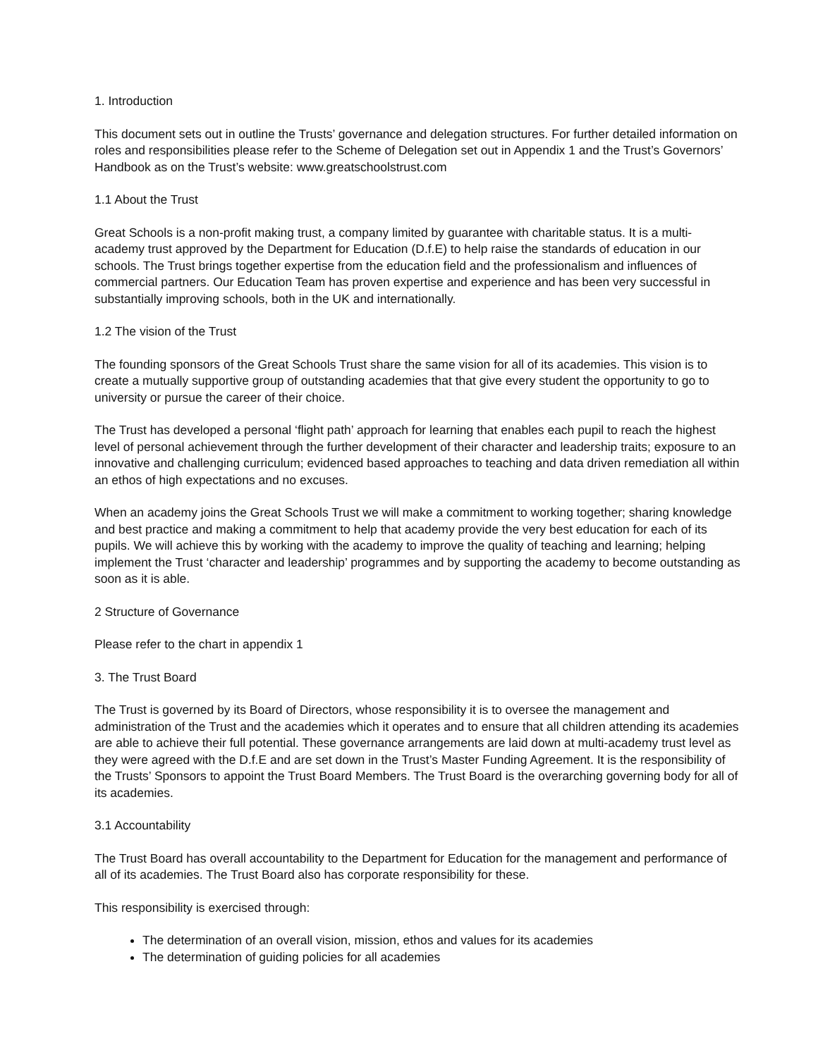1. Introduction
This document sets out in outline the Trusts’ governance and delegation structures. For further detailed information on roles and responsibilities please refer to the Scheme of Delegation set out in Appendix 1 and the Trust’s Governors’ Handbook as on the Trust’s website: www.greatschoolstrust.com
1.1 About the Trust
Great Schools is a non-profit making trust, a company limited by guarantee with charitable status. It is a multi-academy trust approved by the Department for Education (D.f.E) to help raise the standards of education in our schools. The Trust brings together expertise from the education field and the professionalism and influences of commercial partners. Our Education Team has proven expertise and experience and has been very successful in substantially improving schools, both in the UK and internationally.
1.2 The vision of the Trust
The founding sponsors of the Great Schools Trust share the same vision for all of its academies. This vision is to create a mutually supportive group of outstanding academies that that give every student the opportunity to go to university or pursue the career of their choice.
The Trust has developed a personal ‘flight path’ approach for learning that enables each pupil to reach the highest level of personal achievement through the further development of their character and leadership traits; exposure to an innovative and challenging curriculum; evidenced based approaches to teaching and data driven remediation all within an ethos of high expectations and no excuses.
When an academy joins the Great Schools Trust we will make a commitment to working together; sharing knowledge and best practice and making a commitment to help that academy provide the very best education for each of its pupils. We will achieve this by working with the academy to improve the quality of teaching and learning; helping implement the Trust ‘character and leadership’ programmes and by supporting the academy to become outstanding as soon as it is able.
2 Structure of Governance
Please refer to the chart in appendix 1
3. The Trust Board
The Trust is governed by its Board of Directors, whose responsibility it is to oversee the management and administration of the Trust and the academies which it operates and to ensure that all children attending its academies are able to achieve their full potential. These governance arrangements are laid down at multi-academy trust level as they were agreed with the D.f.E and are set down in the Trust’s Master Funding Agreement. It is the responsibility of the Trusts’ Sponsors to appoint the Trust Board Members. The Trust Board is the overarching governing body for all of its academies.
3.1 Accountability
The Trust Board has overall accountability to the Department for Education for the management and performance of all of its academies. The Trust Board also has corporate responsibility for these.
This responsibility is exercised through:
The determination of an overall vision, mission, ethos and values for its academies
The determination of guiding policies for all academies